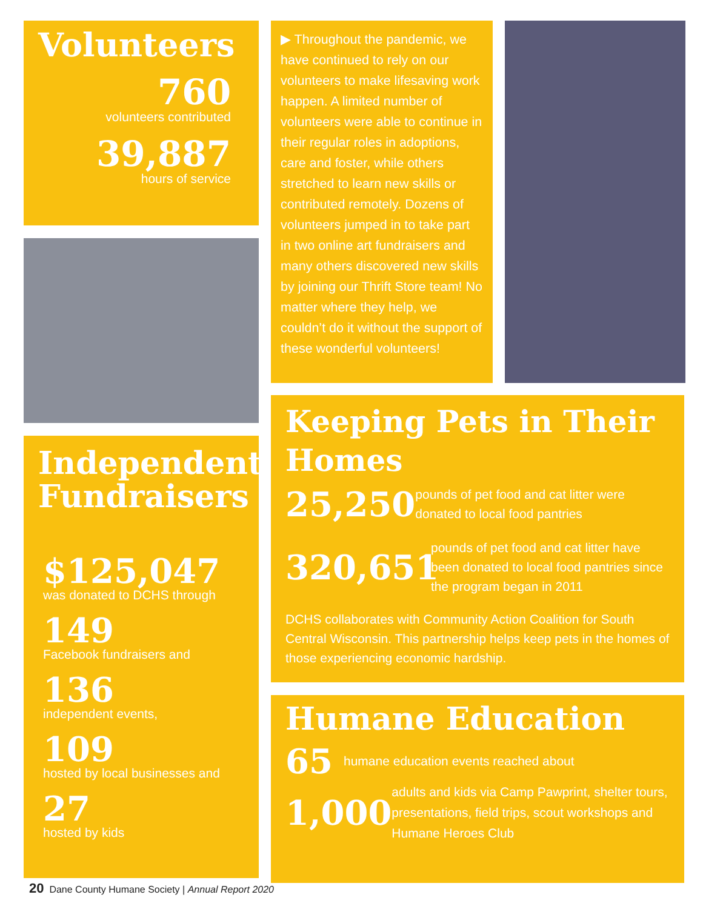Volunteers
760
volunteers contributed
39,887
hours of service
▶ Throughout the pandemic, we have continued to rely on our volunteers to make lifesaving work happen. A limited number of volunteers were able to continue in their regular roles in adoptions, care and foster, while others stretched to learn new skills or contributed remotely. Dozens of volunteers jumped in to take part in two online art fundraisers and many others discovered new skills by joining our Thrift Store team! No matter where they help, we couldn’t do it without the support of these wonderful volunteers!
Independent Fundraisers
$125,047
was donated to DCHS through
149
Facebook fundraisers and
136
independent events,
109
hosted by local businesses and
27
hosted by kids
Keeping Pets in Their Homes
25,250
pounds of pet food and cat litter were donated to local food pantries
320,651
pounds of pet food and cat litter have been donated to local food pantries since the program began in 2011
DCHS collaborates with Community Action Coalition for South Central Wisconsin. This partnership helps keep pets in the homes of those experiencing economic hardship.
Humane Education
65
humane education events reached about
1,000
adults and kids via Camp Pawprint, shelter tours, presentations, field trips, scout workshops and Humane Heroes Club
20 Dane County Humane Society | Annual Report 2020